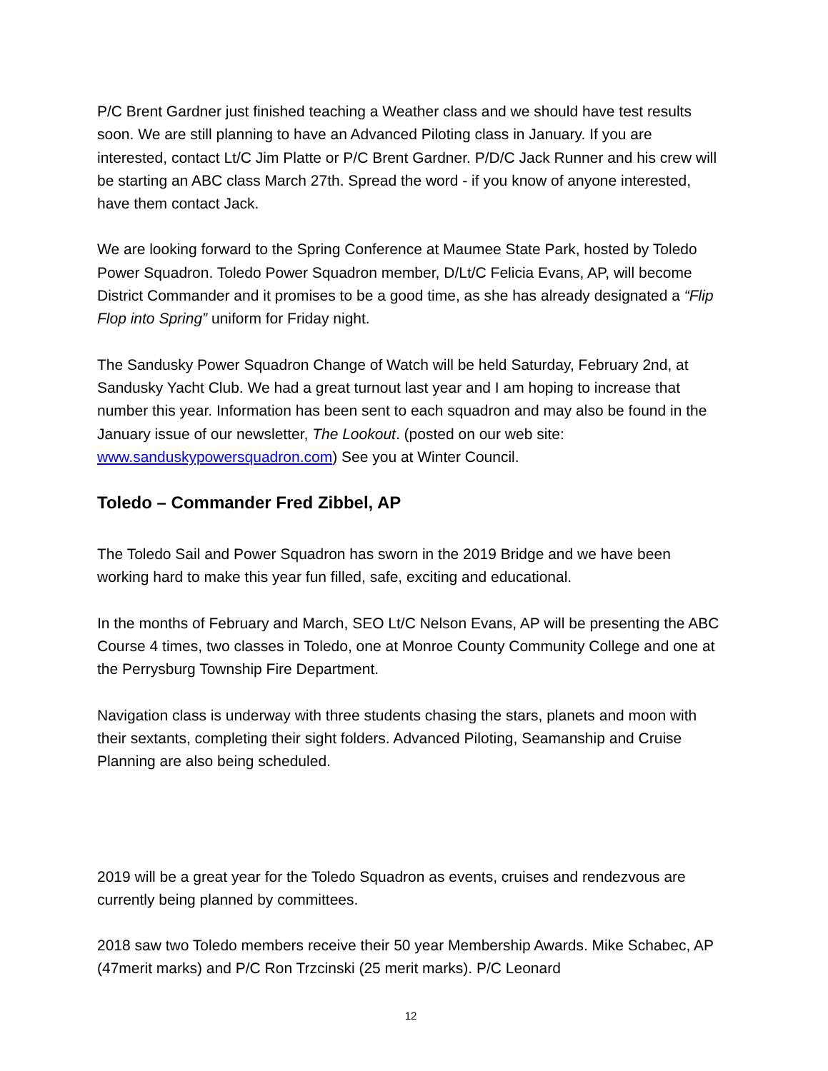P/C Brent Gardner just finished teaching a Weather class and we should have test results soon. We are still planning to have an Advanced Piloting class in January. If you are interested, contact Lt/C Jim Platte or P/C Brent Gardner. P/D/C Jack Runner and his crew will be starting an ABC class March 27th. Spread the word - if you know of anyone interested, have them contact Jack.
We are looking forward to the Spring Conference at Maumee State Park, hosted by Toledo Power Squadron. Toledo Power Squadron member, D/Lt/C Felicia Evans, AP, will become District Commander and it promises to be a good time, as she has already designated a “Flip Flop into Spring” uniform for Friday night.
The Sandusky Power Squadron Change of Watch will be held Saturday, February 2nd, at Sandusky Yacht Club. We had a great turnout last year and I am hoping to increase that number this year. Information has been sent to each squadron and may also be found in the January issue of our newsletter, The Lookout. (posted on our web site: www.sanduskypowersquadron.com) See you at Winter Council.
Toledo – Commander Fred Zibbel, AP
The Toledo Sail and Power Squadron has sworn in the 2019 Bridge and we have been working hard to make this year fun filled, safe, exciting and educational.
In the months of February and March, SEO Lt/C Nelson Evans, AP will be presenting the ABC Course 4 times, two classes in Toledo, one at Monroe County Community College and one at the Perrysburg Township Fire Department.
Navigation class is underway with three students chasing the stars, planets and moon with their sextants, completing their sight folders. Advanced Piloting, Seamanship and Cruise Planning are also being scheduled.
2019 will be a great year for the Toledo Squadron as events, cruises and rendezvous are currently being planned by committees.
2018 saw two Toledo members receive their 50 year Membership Awards. Mike Schabec, AP (47merit marks) and P/C Ron Trzcinski (25 merit marks). P/C Leonard
12